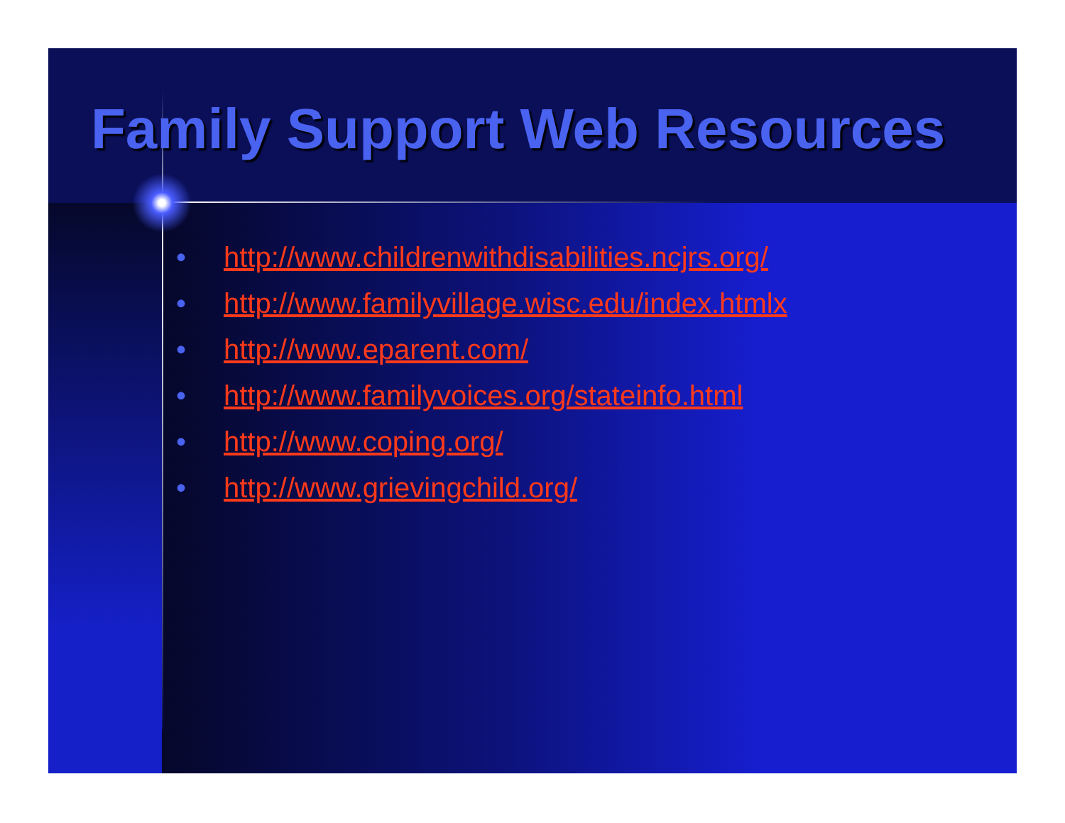Family Support Web Resources
• http://www.childrenwithdisabilities.ncjrs.org/
• http://www.familyvillage.wisc.edu/index.htmlx
• http://www.eparent.com/
• http://www.familyvoices.org/stateinfo.html
• http://www.coping.org/
• http://www.grievingchild.org/